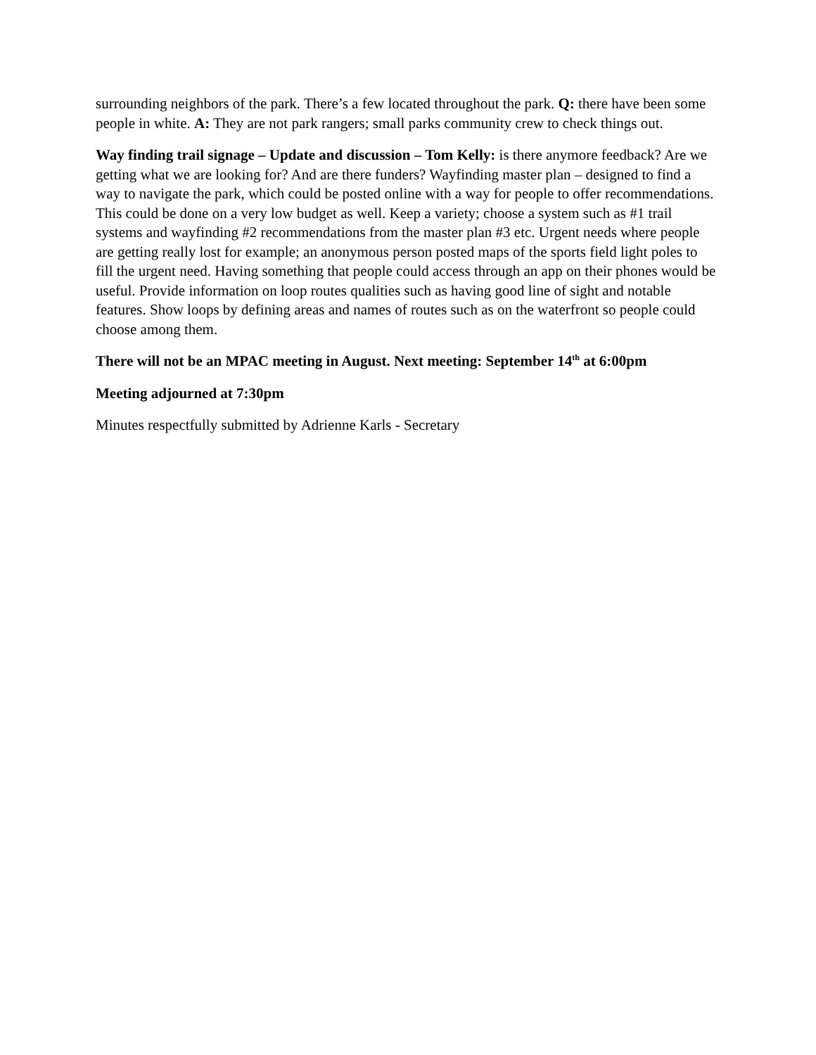surrounding neighbors of the park. There’s a few located throughout the park. Q: there have been some people in white. A: They are not park rangers; small parks community crew to check things out.
Way finding trail signage – Update and discussion – Tom Kelly: is there anymore feedback? Are we getting what we are looking for? And are there funders? Wayfinding master plan – designed to find a way to navigate the park, which could be posted online with a way for people to offer recommendations. This could be done on a very low budget as well. Keep a variety; choose a system such as #1 trail systems and wayfinding #2 recommendations from the master plan #3 etc. Urgent needs where people are getting really lost for example; an anonymous person posted maps of the sports field light poles to fill the urgent need. Having something that people could access through an app on their phones would be useful. Provide information on loop routes qualities such as having good line of sight and notable features. Show loops by defining areas and names of routes such as on the waterfront so people could choose among them.
There will not be an MPAC meeting in August. Next meeting: September 14<sup>th</sup> at 6:00pm
Meeting adjourned at 7:30pm
Minutes respectfully submitted by Adrienne Karls - Secretary